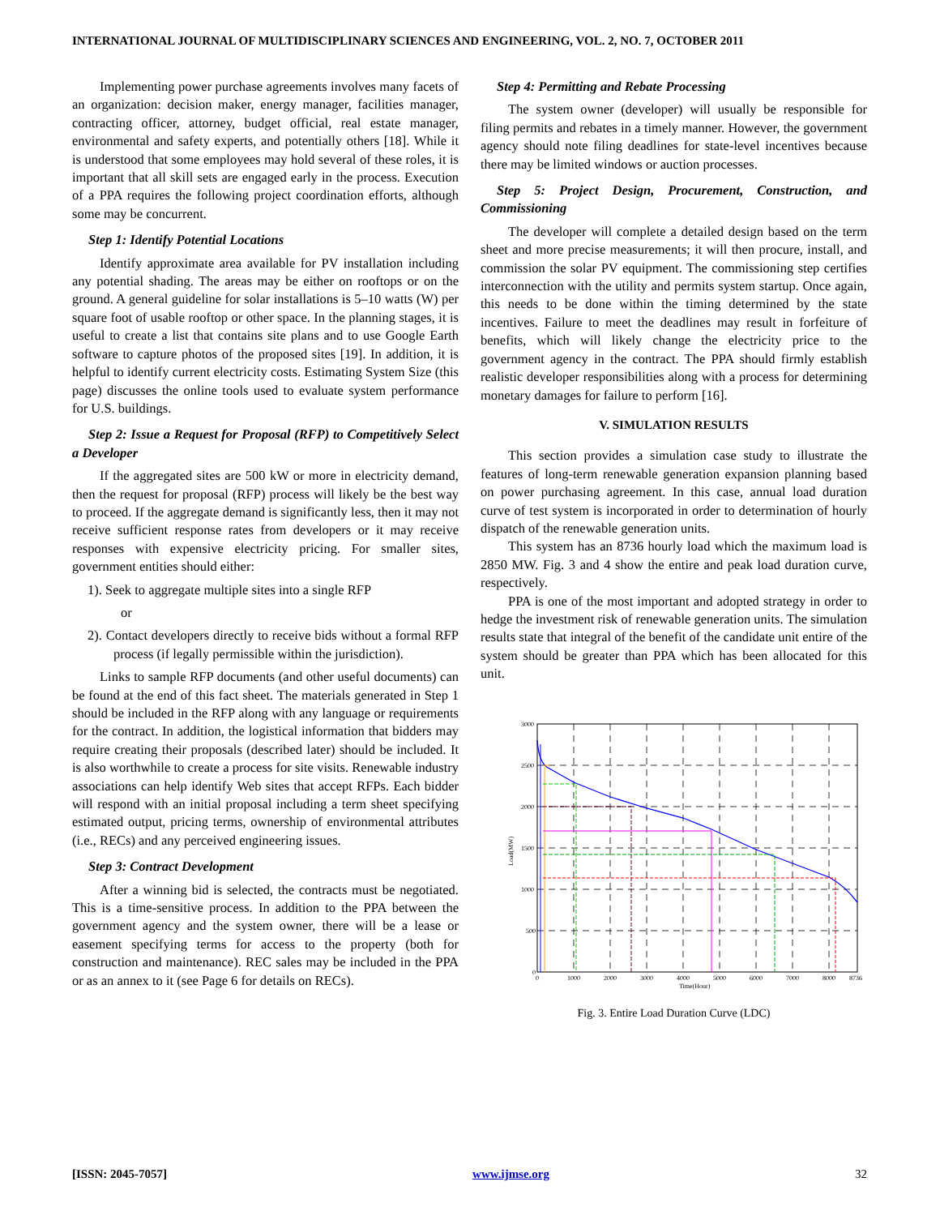INTERNATIONAL JOURNAL OF MULTIDISCIPLINARY SCIENCES AND ENGINEERING, VOL. 2, NO. 7, OCTOBER 2011
Implementing power purchase agreements involves many facets of an organization: decision maker, energy manager, facilities manager, contracting officer, attorney, budget official, real estate manager, environmental and safety experts, and potentially others [18]. While it is understood that some employees may hold several of these roles, it is important that all skill sets are engaged early in the process. Execution of a PPA requires the following project coordination efforts, although some may be concurrent.
Step 1: Identify Potential Locations
Identify approximate area available for PV installation including any potential shading. The areas may be either on rooftops or on the ground. A general guideline for solar installations is 5–10 watts (W) per square foot of usable rooftop or other space. In the planning stages, it is useful to create a list that contains site plans and to use Google Earth software to capture photos of the proposed sites [19]. In addition, it is helpful to identify current electricity costs. Estimating System Size (this page) discusses the online tools used to evaluate system performance for U.S. buildings.
Step 2: Issue a Request for Proposal (RFP) to Competitively Select a Developer
If the aggregated sites are 500 kW or more in electricity demand, then the request for proposal (RFP) process will likely be the best way to proceed. If the aggregate demand is significantly less, then it may not receive sufficient response rates from developers or it may receive responses with expensive electricity pricing. For smaller sites, government entities should either:
1). Seek to aggregate multiple sites into a single RFP
or
2). Contact developers directly to receive bids without a formal RFP process (if legally permissible within the jurisdiction).
Links to sample RFP documents (and other useful documents) can be found at the end of this fact sheet. The materials generated in Step 1 should be included in the RFP along with any language or requirements for the contract. In addition, the logistical information that bidders may require creating their proposals (described later) should be included. It is also worthwhile to create a process for site visits. Renewable industry associations can help identify Web sites that accept RFPs. Each bidder will respond with an initial proposal including a term sheet specifying estimated output, pricing terms, ownership of environmental attributes (i.e., RECs) and any perceived engineering issues.
Step 3: Contract Development
After a winning bid is selected, the contracts must be negotiated. This is a time-sensitive process. In addition to the PPA between the government agency and the system owner, there will be a lease or easement specifying terms for access to the property (both for construction and maintenance). REC sales may be included in the PPA or as an annex to it (see Page 6 for details on RECs).
Step 4: Permitting and Rebate Processing
The system owner (developer) will usually be responsible for filing permits and rebates in a timely manner. However, the government agency should note filing deadlines for state-level incentives because there may be limited windows or auction processes.
Step 5: Project Design, Procurement, Construction, and Commissioning
The developer will complete a detailed design based on the term sheet and more precise measurements; it will then procure, install, and commission the solar PV equipment. The commissioning step certifies interconnection with the utility and permits system startup. Once again, this needs to be done within the timing determined by the state incentives. Failure to meet the deadlines may result in forfeiture of benefits, which will likely change the electricity price to the government agency in the contract. The PPA should firmly establish realistic developer responsibilities along with a process for determining monetary damages for failure to perform [16].
V. SIMULATION RESULTS
This section provides a simulation case study to illustrate the features of long-term renewable generation expansion planning based on power purchasing agreement. In this case, annual load duration curve of test system is incorporated in order to determination of hourly dispatch of the renewable generation units.
This system has an 8736 hourly load which the maximum load is 2850 MW. Fig. 3 and 4 show the entire and peak load duration curve, respectively.
PPA is one of the most important and adopted strategy in order to hedge the investment risk of renewable generation units. The simulation results state that integral of the benefit of the candidate unit entire of the system should be greater than PPA which has been allocated for this unit.
3000
2500
2000
1500
1000
500
0
0
1000
2000
3000
4000
5000
6000
7000
8000
8736
Time(Hour)
Load(MW)
Fig. 3. Entire Load Duration Curve (LDC)
[ISSN: 2045-7057] www.ijmse.org 32